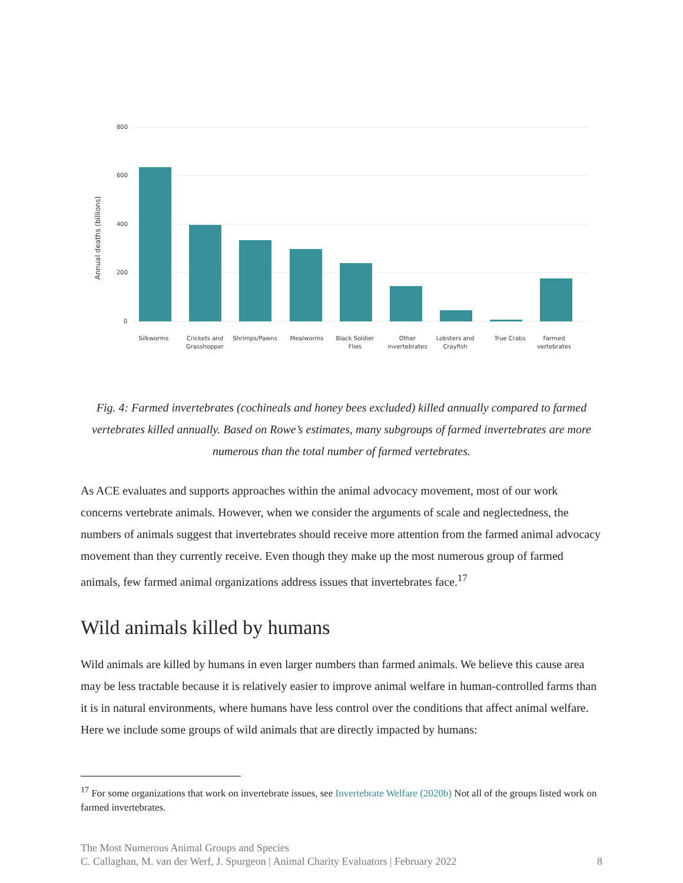800
600
400
200
0
Annual deaths (billions)
Silkworms
Crickets and
Grasshopper
Shrimps/Pawns
Mealworms
Black Soldier
Flies
Other
invertebrates
Lobsters and
Crayfish
True Crabs
Farmed
vertebrates
Fig. 4: Farmed invertebrates (cochineals and honey bees excluded) killed annually compared to farmed vertebrates killed annually. Based on Rowe’s estimates, many subgroups of farmed invertebrates are more numerous than the total number of farmed vertebrates.
As ACE evaluates and supports approaches within the animal advocacy movement, most of our work concerns vertebrate animals. However, when we consider the arguments of scale and neglectedness, the numbers of animals suggest that invertebrates should receive more attention from the farmed animal advocacy movement than they currently receive. Even though they make up the most numerous group of farmed animals, few farmed animal organizations address issues that invertebrates face.<sup>17</sup>
Wild animals killed by humans
Wild animals are killed by humans in even larger numbers than farmed animals. We believe this cause area may be less tractable because it is relatively easier to improve animal welfare in human-controlled farms than it is in natural environments, where humans have less control over the conditions that affect animal welfare. Here we include some groups of wild animals that are directly impacted by humans:
<sup>17</sup> For some organizations that work on invertebrate issues, see Invertebrate Welfare (2020b) Not all of the groups listed work on farmed invertebrates.
The Most Numerous Animal Groups and Species
C. Callaghan, M. van der Werf, J. Spurgeon | Animal Charity Evaluators | February 2022
8